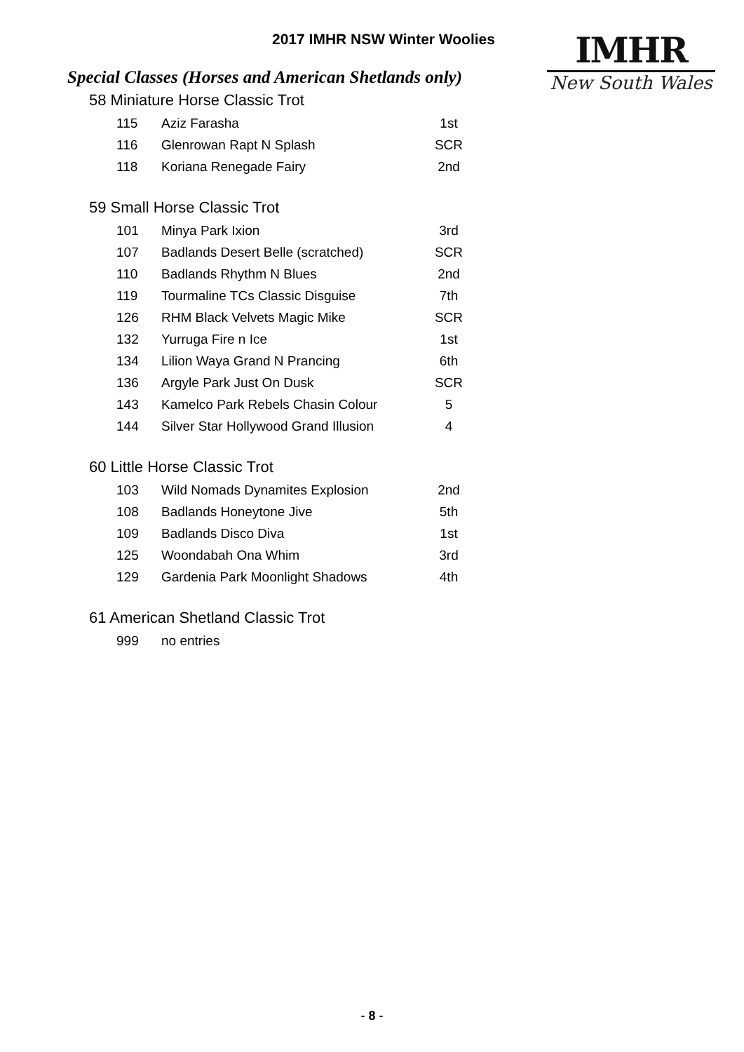2017 IMHR NSW Winter Woolies
IMHR
New South Wales
Special Classes (Horses and American Shetlands only)
58 Miniature Horse Classic Trot
| 115 | Aziz Farasha | 1st |
| 116 | Glenrowan Rapt N Splash | SCR |
| 118 | Koriana Renegade Fairy | 2nd |
59 Small Horse Classic Trot
| 101 | Minya Park Ixion | 3rd |
| 107 | Badlands Desert Belle (scratched) | SCR |
| 110 | Badlands Rhythm N Blues | 2nd |
| 119 | Tourmaline TCs Classic Disguise | 7th |
| 126 | RHM Black Velvets Magic Mike | SCR |
| 132 | Yurruga Fire n Ice | 1st |
| 134 | Lilion Waya Grand N Prancing | 6th |
| 136 | Argyle Park Just On Dusk | SCR |
| 143 | Kamelco Park Rebels Chasin Colour | 5 |
| 144 | Silver Star Hollywood Grand Illusion | 4 |
60 Little Horse Classic Trot
| 103 | Wild Nomads Dynamites Explosion | 2nd |
| 108 | Badlands Honeytone Jive | 5th |
| 109 | Badlands Disco Diva | 1st |
| 125 | Woondabah Ona Whim | 3rd |
| 129 | Gardenia Park Moonlight Shadows | 4th |
61 American Shetland Classic Trot
| 999 | no entries | |
- 8 -